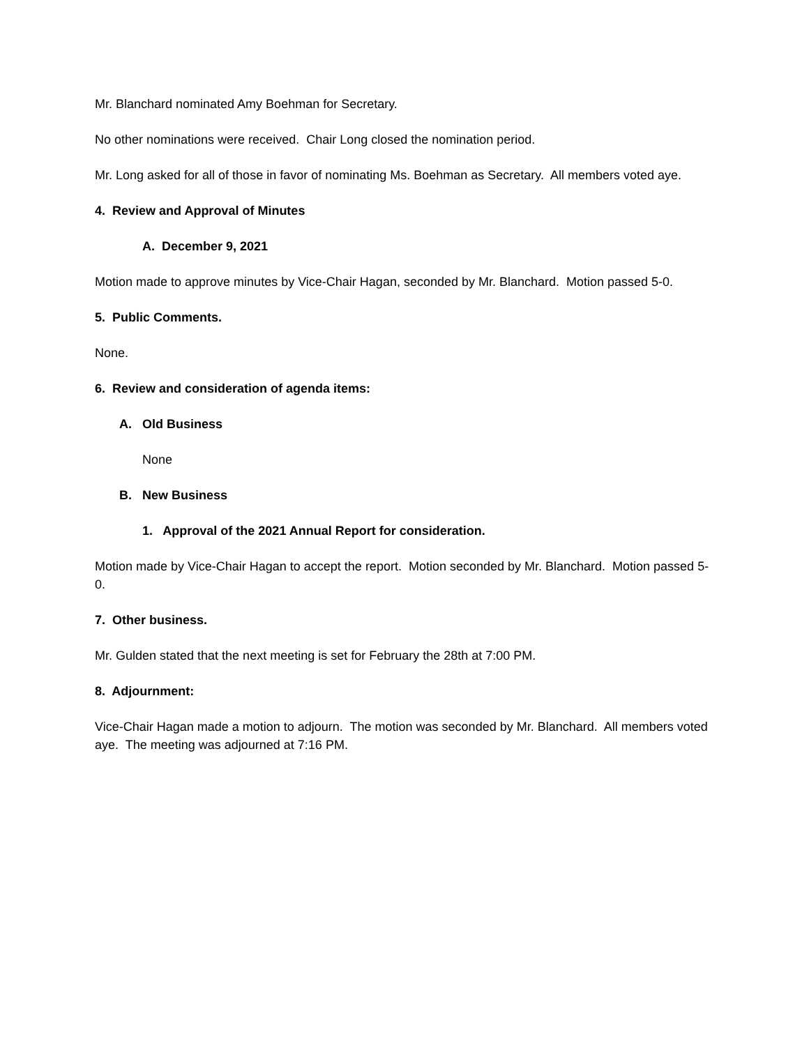Mr. Blanchard nominated Amy Boehman for Secretary.
No other nominations were received. Chair Long closed the nomination period.
Mr. Long asked for all of those in favor of nominating Ms. Boehman as Secretary. All members voted aye.
4. Review and Approval of Minutes
A. December 9, 2021
Motion made to approve minutes by Vice-Chair Hagan, seconded by Mr. Blanchard. Motion passed 5-0.
5. Public Comments.
None.
6. Review and consideration of agenda items:
A. Old Business
None
B. New Business
1. Approval of the 2021 Annual Report for consideration.
Motion made by Vice-Chair Hagan to accept the report. Motion seconded by Mr. Blanchard. Motion passed 5-0.
7. Other business.
Mr. Gulden stated that the next meeting is set for February the 28th at 7:00 PM.
8. Adjournment:
Vice-Chair Hagan made a motion to adjourn. The motion was seconded by Mr. Blanchard. All members voted aye. The meeting was adjourned at 7:16 PM.